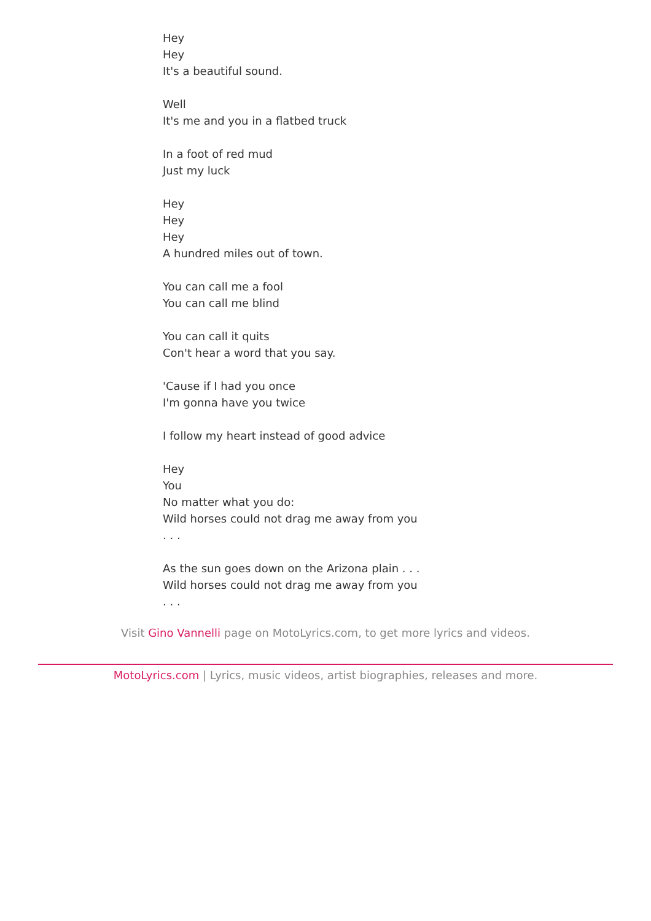Hey
Hey
It's a beautiful sound.
Well
It's me and you in a flatbed truck
In a foot of red mud
Just my luck
Hey
Hey
Hey
A hundred miles out of town.
You can call me a fool
You can call me blind
You can call it quits
Con't hear a word that you say.
'Cause if I had you once
I'm gonna have you twice
I follow my heart instead of good advice
Hey
You
No matter what you do:
Wild horses could not drag me away from you
. . .
As the sun goes down on the Arizona plain . . .
Wild horses could not drag me away from you
. . .
Visit Gino Vannelli page on MotoLyrics.com, to get more lyrics and videos.
MotoLyrics.com | Lyrics, music videos, artist biographies, releases and more.